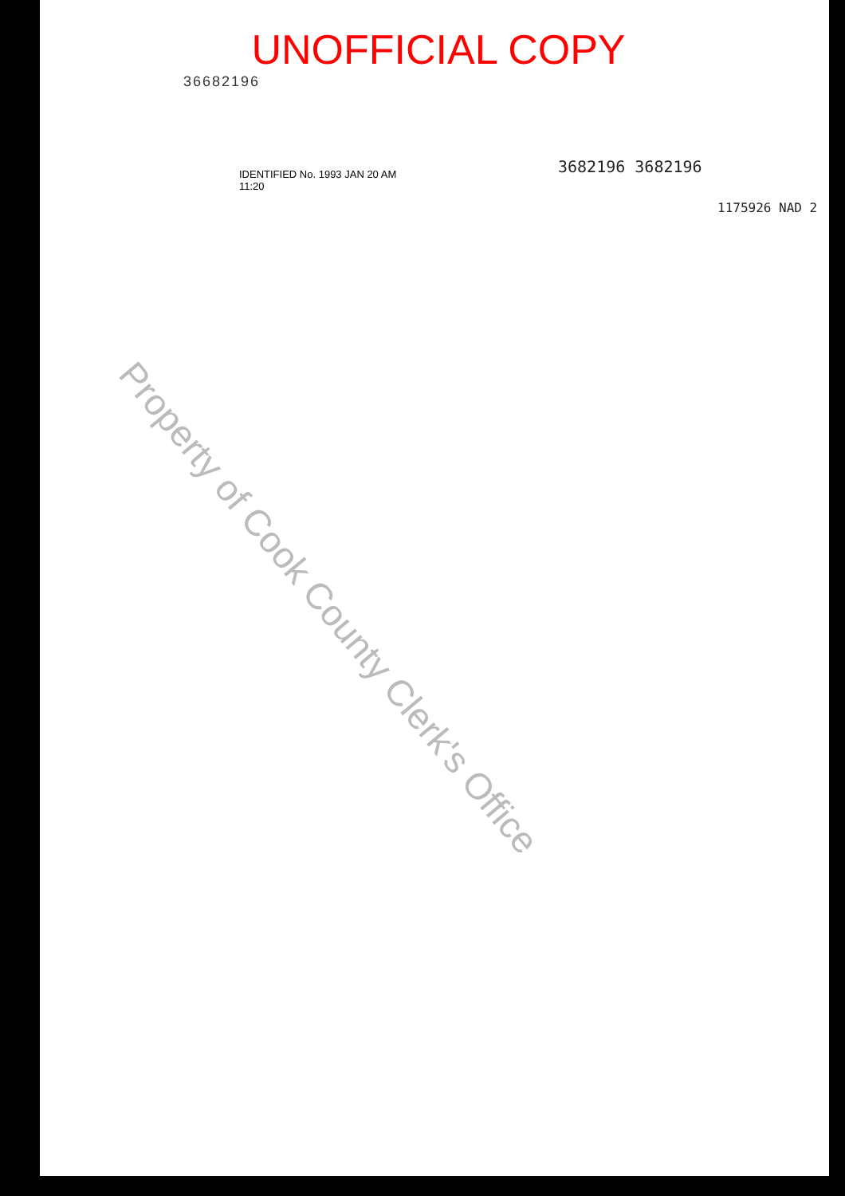UNOFFICIAL COPY
36682196
Property of Cook County Clerk's Office
3682196 3682196
IDENTIFIED No. 1993 JAN 20 AM 11:20
1175926 NAD 2